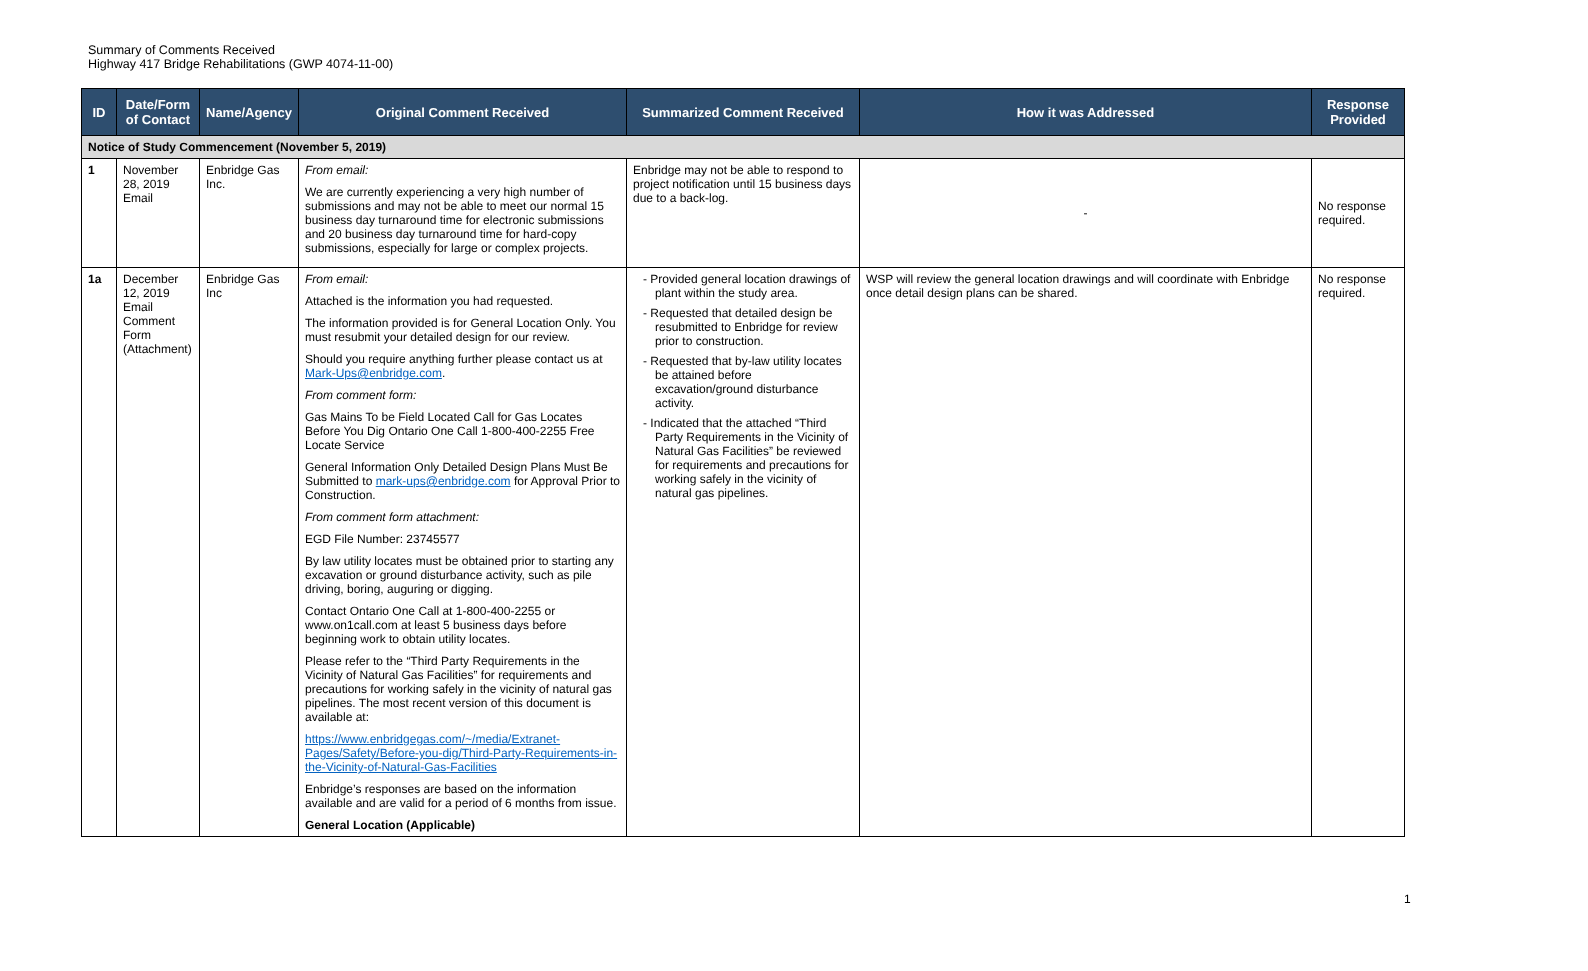Summary of Comments Received
Highway 417 Bridge Rehabilitations (GWP 4074-11-00)
| ID | Date/Form of Contact | Name/Agency | Original Comment Received | Summarized Comment Received | How it was Addressed | Response Provided |
| --- | --- | --- | --- | --- | --- | --- |
| Notice of Study Commencement (November 5, 2019) | | | | | | |
| 1 | November 28, 2019 Email | Enbridge Gas Inc. | From email: We are currently experiencing a very high number of submissions and may not be able to meet our normal 15 business day turnaround time for electronic submissions and 20 business day turnaround time for hard-copy submissions, especially for large or complex projects. | Enbridge may not be able to respond to project notification until 15 business days due to a back-log. | - | No response required. |
| 1a | December 12, 2019 Email Comment Form (Attachment) | Enbridge Gas Inc | From email: Attached is the information you had requested. The information provided is for General Location Only. You must resubmit your detailed design for our review. Should you require anything further please contact us at Mark-Ups@enbridge.com . From comment form: Gas Mains To be Field Located Call for Gas Locates Before You Dig Ontario One Call 1-800-400-2255 Free Locate Service General Information Only Detailed Design Plans Must Be Submitted to mark-ups@enbridge.com for Approval Prior to Construction. From comment form attachment: EGD File Number: 23745577 By law utility locates must be obtained prior to starting any excavation or ground disturbance activity, such as pile driving, boring, auguring or digging. Contact Ontario One Call at 1-800-400-2255 or www.on1call.com at least 5 business days before beginning work to obtain utility locates. Please refer to the “Third Party Requirements in the Vicinity of Natural Gas Facilities” for requirements and precautions for working safely in the vicinity of natural gas pipelines. The most recent version of this document is available at: https://www.enbridgegas.com/~/media/Extranet-Pages/Safety/Before-you-dig/Third-Party-Requirements-in-the-Vicinity-of-Natural-Gas-Facilities Enbridge’s responses are based on the information available and are valid for a period of 6 months from issue. General Location (Applicable) | - Provided general location drawings of plant within the study area. - Requested that detailed design be resubmitted to Enbridge for review prior to construction. - Requested that by-law utility locates be attained before excavation/ground disturbance activity. - Indicated that the attached “Third Party Requirements in the Vicinity of Natural Gas Facilities” be reviewed for requirements and precautions for working safely in the vicinity of natural gas pipelines. | WSP will review the general location drawings and will coordinate with Enbridge once detail design plans can be shared. | No response required. |
1